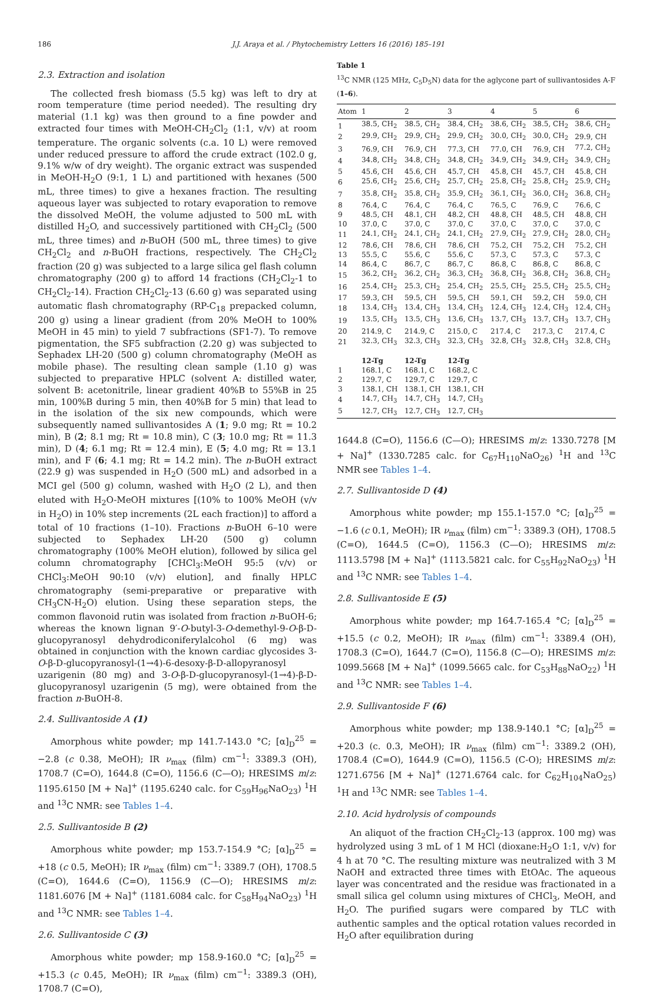186 J.J. Araya et al. / Phytochemistry Letters 16 (2016) 185–191
2.3. Extraction and isolation
The collected fresh biomass (5.5 kg) was left to dry at room temperature (time period needed). The resulting dry material (1.1 kg) was then ground to a fine powder and extracted four times with MeOH-CH<sub>2</sub>Cl<sub>2</sub> (1:1, v/v) at room temperature. The organic solvents (c.a. 10 L) were removed under reduced pressure to afford the crude extract (102.0 g, 9.1% w/w of dry weight). The organic extract was suspended in MeOH-H<sub>2</sub>O (9:1, 1 L) and partitioned with hexanes (500 mL, three times) to give a hexanes fraction. The resulting aqueous layer was subjected to rotary evaporation to remove the dissolved MeOH, the volume adjusted to 500 mL with distilled H<sub>2</sub>O, and successively partitioned with CH<sub>2</sub>Cl<sub>2</sub> (500 mL, three times) and n-BuOH (500 mL, three times) to give CH<sub>2</sub>Cl<sub>2</sub> and n-BuOH fractions, respectively. The CH<sub>2</sub>Cl<sub>2</sub> fraction (20 g) was subjected to a large silica gel flash column chromatography (200 g) to afford 14 fractions (CH<sub>2</sub>Cl<sub>2</sub>-1 to CH<sub>2</sub>Cl<sub>2</sub>-14). Fraction CH<sub>2</sub>Cl<sub>2</sub>-13 (6.60 g) was separated using automatic flash chromatography (RP-C<sub>18</sub> prepacked column, 200 g) using a linear gradient (from 20% MeOH to 100% MeOH in 45 min) to yield 7 subfractions (SF1-7). To remove pigmentation, the SF5 subfraction (2.20 g) was subjected to Sephadex LH-20 (500 g) column chromatography (MeOH as mobile phase). The resulting clean sample (1.10 g) was subjected to preparative HPLC (solvent A: distilled water, solvent B: acetonitrile, linear gradient 40%B to 55%B in 25 min, 100%B during 5 min, then 40%B for 5 min) that lead to in the isolation of the six new compounds, which were subsequently named sullivantosides A (1; 9.0 mg; Rt = 10.2 min), B (2; 8.1 mg; Rt = 10.8 min), C (3; 10.0 mg; Rt = 11.3 min), D (4; 6.1 mg; Rt = 12.4 min), E (5; 4.0 mg; Rt = 13.1 min), and F (6; 4.1 mg; Rt = 14.2 min). The n-BuOH extract (22.9 g) was suspended in H<sub>2</sub>O (500 mL) and adsorbed in a MCI gel (500 g) column, washed with H<sub>2</sub>O (2 L), and then eluted with H<sub>2</sub>O-MeOH mixtures [(10% to 100% MeOH (v/v in H<sub>2</sub>O) in 10% step increments (2L each fraction)] to afford a total of 10 fractions (1–10). Fractions n-BuOH 6–10 were subjected to Sephadex LH-20 (500 g) column chromatography (100% MeOH elution), followed by silica gel column chromatography [CHCl<sub>3</sub>:MeOH 95:5 (v/v) or CHCl<sub>3</sub>:MeOH 90:10 (v/v) elution], and finally HPLC chromatography (semi-preparative or preparative with CH<sub>3</sub>CN-H<sub>2</sub>O) elution. Using these separation steps, the common flavonoid rutin was isolated from fraction n-BuOH-6; whereas the known lignan 9′-O-butyl-3-O-demethyl-9-O-β-D-glucopyranosyl dehydrodiconiferylalcohol (6 mg) was obtained in conjunction with the known cardiac glycosides 3-O-β-D-glucopyranosyl-(1→4)-6-desoxy-β-D-allopyranosyl uzarigenin (80 mg) and 3-O-β-D-glucopyranosyl-(1→4)-β-D-glucopyranosyl uzarigenin (5 mg), were obtained from the fraction n-BuOH-8.
2.4. Sullivantoside A (1)
Amorphous white powder; mp 141.7-143.0 °C; [α]<sub>D</sub><sup>25</sup> = −2.8 (c 0.38, MeOH); IR ν<sub>max</sub> (film) cm<sup>−1</sup>: 3389.3 (OH), 1708.7 (C=O), 1644.8 (C=O), 1156.6 (C—O); HRESIMS m/z: 1195.6150 [M + Na]<sup>+</sup> (1195.6240 calc. for C<sub>59</sub>H<sub>96</sub>NaO<sub>23</sub>) <sup>1</sup>H and <sup>13</sup>C NMR: see Tables 1–4.
2.5. Sullivantoside B (2)
Amorphous white powder; mp 153.7-154.9 °C; [α]<sub>D</sub><sup>25</sup> = +18 (c 0.5, MeOH); IR ν<sub>max</sub> (film) cm<sup>−1</sup>: 3389.7 (OH), 1708.5 (C=O), 1644.6 (C=O), 1156.9 (C—O); HRESIMS m/z: 1181.6076 [M + Na]<sup>+</sup> (1181.6084 calc. for C<sub>58</sub>H<sub>94</sub>NaO<sub>23</sub>) <sup>1</sup>H and <sup>13</sup>C NMR: see Tables 1–4.
2.6. Sullivantoside C (3)
Amorphous white powder; mp 158.9-160.0 °C; [α]<sub>D</sub><sup>25</sup> = +15.3 (c 0.45, MeOH); IR ν<sub>max</sub> (film) cm<sup>−1</sup>: 3389.3 (OH), 1708.7 (C=O),
Table 1
<sup>13</sup>C NMR (125 MHz, C<sub>5</sub>D<sub>5</sub>N) data for the aglycone part of sullivantosides A-F (1–6).
| Atom | 1 | 2 | 3 | 4 | 5 | 6 |
| --- | --- | --- | --- | --- | --- | --- |
| 1 | 38.5, CH<sub>2</sub> | 38.5, CH<sub>2</sub> | 38.4, CH<sub>2</sub> | 38.6, CH<sub>2</sub> | 38.5, CH<sub>2</sub> | 38.6, CH<sub>2</sub> |
| 2 | 29.9, CH<sub>2</sub> | 29.9, CH<sub>2</sub> | 29.9, CH<sub>2</sub> | 30.0, CH<sub>2</sub> | 30.0, CH<sub>2</sub> | 29.9, CH |
| 3 | 76.9, CH | 76.9, CH | 77.3, CH | 77.0, CH | 76.9, CH | 77.2, CH<sub>2</sub> |
| 4 | 34.8, CH<sub>2</sub> | 34.8, CH<sub>2</sub> | 34.8, CH<sub>2</sub> | 34.9, CH<sub>2</sub> | 34.9, CH<sub>2</sub> | 34.9, CH<sub>2</sub> |
| 5 | 45.6, CH | 45.6, CH | 45.7, CH | 45.8, CH | 45.7, CH | 45.8, CH |
| 6 | 25.6, CH<sub>2</sub> | 25.6, CH<sub>2</sub> | 25.7, CH<sub>2</sub> | 25.8, CH<sub>2</sub> | 25.8, CH<sub>2</sub> | 25.9, CH<sub>2</sub> |
| 7 | 35.8, CH<sub>2</sub> | 35.8, CH<sub>2</sub> | 35.9, CH<sub>2</sub> | 36.1, CH<sub>2</sub> | 36.0, CH<sub>2</sub> | 36.8, CH<sub>2</sub> |
| 8 | 76.4, C | 76.4, C | 76.4, C | 76.5, C | 76.9, C | 76.6, C |
| 9 | 48.5, CH | 48.1, CH | 48.2, CH | 48.8, CH | 48.5, CH | 48.8, CH |
| 10 | 37.0, C | 37.0, C | 37.0, C | 37.0, C | 37.0, C | 37.0, C |
| 11 | 24.1, CH<sub>2</sub> | 24.1, CH<sub>2</sub> | 24.1, CH<sub>2</sub> | 27.9, CH<sub>2</sub> | 27.9, CH<sub>2</sub> | 28.0, CH<sub>2</sub> |
| 12 | 78.6, CH | 78.6, CH | 78.6, CH | 75.2, CH | 75.2, CH | 75.2, CH |
| 13 | 55.5, C | 55.6, C | 55.6, C | 57.3, C | 57.3, C | 57.3, C |
| 14 | 86.4, C | 86.7, C | 86.7, C | 86.8, C | 86.8, C | 86.8, C |
| 15 | 36.2, CH<sub>2</sub> | 36.2, CH<sub>2</sub> | 36.3, CH<sub>2</sub> | 36.8, CH<sub>2</sub> | 36.8, CH<sub>2</sub> | 36.8, CH<sub>2</sub> |
| 16 | 25.4, CH<sub>2</sub> | 25.3, CH<sub>2</sub> | 25.4, CH<sub>2</sub> | 25.5, CH<sub>2</sub> | 25.5, CH<sub>2</sub> | 25.5, CH<sub>2</sub> |
| 17 | 59.3, CH | 59.5, CH | 59.5, CH | 59.1, CH | 59.2, CH | 59.0, CH |
| 18 | 13.4, CH<sub>3</sub> | 13.4, CH<sub>3</sub> | 13.4, CH<sub>3</sub> | 12.4, CH<sub>3</sub> | 12.4, CH<sub>3</sub> | 12.4, CH<sub>3</sub> |
| 19 | 13.5, CH<sub>3</sub> | 13.5, CH<sub>3</sub> | 13.6, CH<sub>3</sub> | 13.7, CH<sub>3</sub> | 13.7, CH<sub>3</sub> | 13.7, CH<sub>3</sub> |
| 20 | 214.9, C | 214.9, C | 215.0, C | 217.4, C | 217.3, C | 217.4, C |
| 21 | 32.3, CH<sub>3</sub> | 32.3, CH<sub>3</sub> | 32.3, CH<sub>3</sub> | 32.8, CH<sub>3</sub> | 32.8, CH<sub>3</sub> | 32.8, CH<sub>3</sub> |
| | 12-Tg | 12-Tg | 12-Tg | | | |
| 1 | 168.1, C | 168.1, C | 168.2, C | | | |
| 2 | 129.7, C | 129.7, C | 129.7, C | | | |
| 3 | 138.1, CH | 138.1, CH | 138.1, CH | | | |
| 4 | 14.7, CH<sub>3</sub> | 14.7, CH<sub>3</sub> | 14.7, CH<sub>3</sub> | | | |
| 5 | 12.7, CH<sub>3</sub> | 12.7, CH<sub>3</sub> | 12.7, CH<sub>3</sub> | | | |
1644.8 (C=O), 1156.6 (C—O); HRESIMS m/z: 1330.7278 [M + Na]<sup>+</sup> (1330.7285 calc. for C<sub>67</sub>H<sub>110</sub>NaO<sub>26</sub>) <sup>1</sup>H and <sup>13</sup>C NMR see Tables 1–4.
2.7. Sullivantoside D (4)
Amorphous white powder; mp 155.1-157.0 °C; [α]<sub>D</sub><sup>25</sup> = −1.6 (c 0.1, MeOH); IR ν<sub>max</sub> (film) cm<sup>−1</sup>: 3389.3 (OH), 1708.5 (C=O), 1644.5 (C=O), 1156.3 (C—O); HRESIMS m/z: 1113.5798 [M + Na]<sup>+</sup> (1113.5821 calc. for C<sub>55</sub>H<sub>92</sub>NaO<sub>23</sub>) <sup>1</sup>H and <sup>13</sup>C NMR: see Tables 1–4.
2.8. Sullivantoside E (5)
Amorphous white powder; mp 164.7-165.4 °C; [α]<sub>D</sub><sup>25</sup> = +15.5 (c 0.2, MeOH); IR ν<sub>max</sub> (film) cm<sup>−1</sup>: 3389.4 (OH), 1708.3 (C=O), 1644.7 (C=O), 1156.8 (C—O); HRESIMS m/z: 1099.5668 [M + Na]<sup>+</sup> (1099.5665 calc. for C<sub>53</sub>H<sub>88</sub>NaO<sub>22</sub>) <sup>1</sup>H and <sup>13</sup>C NMR: see Tables 1–4.
2.9. Sullivantoside F (6)
Amorphous white powder; mp 138.9-140.1 °C; [α]<sub>D</sub><sup>25</sup> = +20.3 (c. 0.3, MeOH); IR ν<sub>max</sub> (film) cm<sup>−1</sup>: 3389.2 (OH), 1708.4 (C=O), 1644.9 (C=O), 1156.5 (C-O); HRESIMS m/z: 1271.6756 [M + Na]<sup>+</sup> (1271.6764 calc. for C<sub>62</sub>H<sub>104</sub>NaO<sub>25</sub>) <sup>1</sup>H and <sup>13</sup>C NMR: see Tables 1–4.
2.10. Acid hydrolysis of compounds
An aliquot of the fraction CH<sub>2</sub>Cl<sub>2</sub>-13 (approx. 100 mg) was hydrolyzed using 3 mL of 1 M HCl (dioxane:H<sub>2</sub>O 1:1, v/v) for 4 h at 70 °C. The resulting mixture was neutralized with 3 M NaOH and extracted three times with EtOAc. The aqueous layer was concentrated and the residue was fractionated in a small silica gel column using mixtures of CHCl<sub>3</sub>, MeOH, and H<sub>2</sub>O. The purified sugars were compared by TLC with authentic samples and the optical rotation values recorded in H<sub>2</sub>O after equilibration during